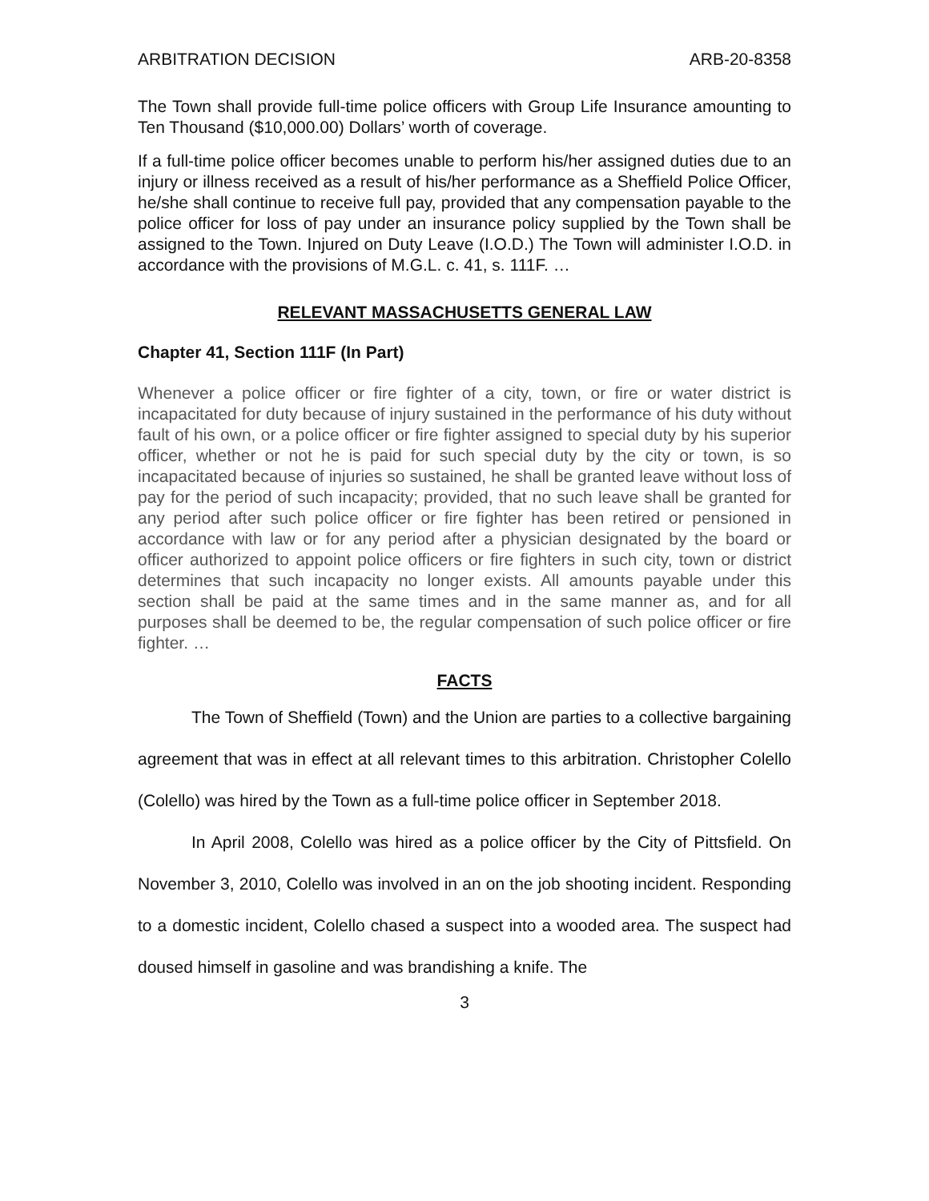ARBITRATION DECISION ARB-20-8358
The Town shall provide full-time police officers with Group Life Insurance amounting to Ten Thousand ($10,000.00) Dollars’ worth of coverage.
If a full-time police officer becomes unable to perform his/her assigned duties due to an injury or illness received as a result of his/her performance as a Sheffield Police Officer, he/she shall continue to receive full pay, provided that any compensation payable to the police officer for loss of pay under an insurance policy supplied by the Town shall be assigned to the Town. Injured on Duty Leave (I.O.D.) The Town will administer I.O.D. in accordance with the provisions of M.G.L. c. 41, s. 111F. …
RELEVANT MASSACHUSETTS GENERAL LAW
Chapter 41, Section 111F (In Part)
Whenever a police officer or fire fighter of a city, town, or fire or water district is incapacitated for duty because of injury sustained in the performance of his duty without fault of his own, or a police officer or fire fighter assigned to special duty by his superior officer, whether or not he is paid for such special duty by the city or town, is so incapacitated because of injuries so sustained, he shall be granted leave without loss of pay for the period of such incapacity; provided, that no such leave shall be granted for any period after such police officer or fire fighter has been retired or pensioned in accordance with law or for any period after a physician designated by the board or officer authorized to appoint police officers or fire fighters in such city, town or district determines that such incapacity no longer exists. All amounts payable under this section shall be paid at the same times and in the same manner as, and for all purposes shall be deemed to be, the regular compensation of such police officer or fire fighter. …
FACTS
The Town of Sheffield (Town) and the Union are parties to a collective bargaining agreement that was in effect at all relevant times to this arbitration. Christopher Colello (Colello) was hired by the Town as a full-time police officer in September 2018.
In April 2008, Colello was hired as a police officer by the City of Pittsfield. On November 3, 2010, Colello was involved in an on the job shooting incident. Responding to a domestic incident, Colello chased a suspect into a wooded area. The suspect had doused himself in gasoline and was brandishing a knife. The
3